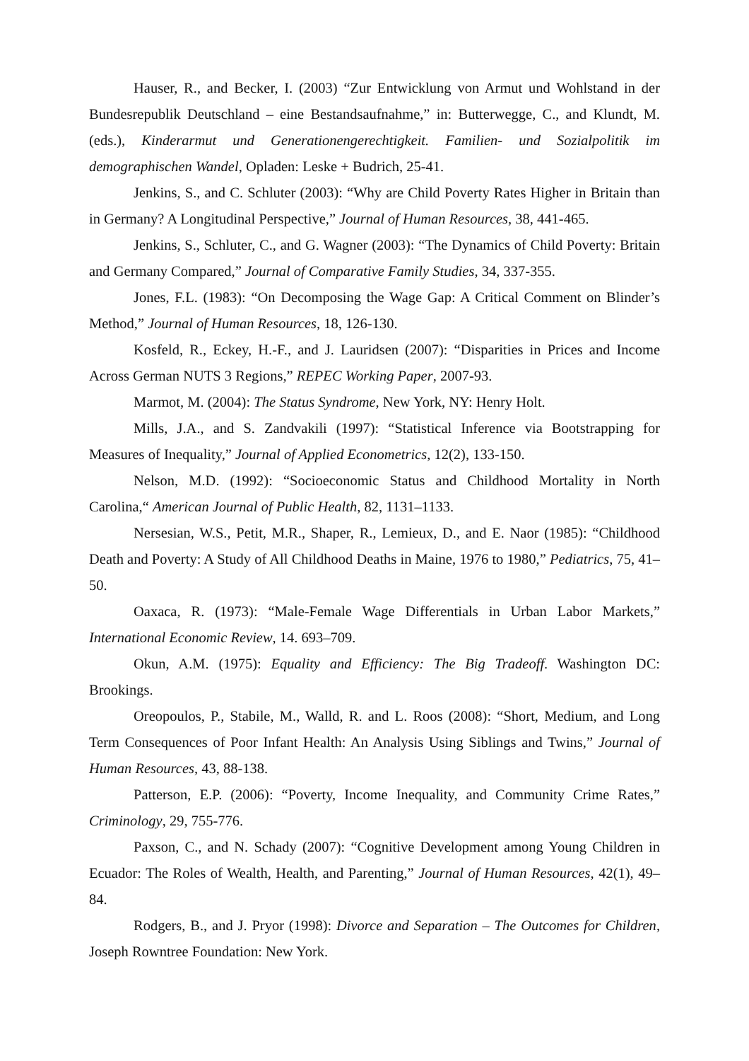Hauser, R., and Becker, I. (2003) “Zur Entwicklung von Armut und Wohlstand in der Bundesrepublik Deutschland – eine Bestandsaufnahme,” in: Butterwegge, C., and Klundt, M. (eds.), Kinderarmut und Generationengerechtigkeit. Familien- und Sozialpolitik im demographischen Wandel, Opladen: Leske + Budrich, 25-41.
Jenkins, S., and C. Schluter (2003): “Why are Child Poverty Rates Higher in Britain than in Germany? A Longitudinal Perspective,” Journal of Human Resources, 38, 441-465.
Jenkins, S., Schluter, C., and G. Wagner (2003): “The Dynamics of Child Poverty: Britain and Germany Compared,” Journal of Comparative Family Studies, 34, 337-355.
Jones, F.L. (1983): “On Decomposing the Wage Gap: A Critical Comment on Blinder’s Method,” Journal of Human Resources, 18, 126-130.
Kosfeld, R., Eckey, H.-F., and J. Lauridsen (2007): “Disparities in Prices and Income Across German NUTS 3 Regions,” REPEC Working Paper, 2007-93.
Marmot, M. (2004): The Status Syndrome, New York, NY: Henry Holt.
Mills, J.A., and S. Zandvakili (1997): “Statistical Inference via Bootstrapping for Measures of Inequality,” Journal of Applied Econometrics, 12(2), 133-150.
Nelson, M.D. (1992): “Socioeconomic Status and Childhood Mortality in North Carolina,“ American Journal of Public Health, 82, 1131–1133.
Nersesian, W.S., Petit, M.R., Shaper, R., Lemieux, D., and E. Naor (1985): “Childhood Death and Poverty: A Study of All Childhood Deaths in Maine, 1976 to 1980,” Pediatrics, 75, 41–50.
Oaxaca, R. (1973): “Male-Female Wage Differentials in Urban Labor Markets,” International Economic Review, 14. 693–709.
Okun, A.M. (1975): Equality and Efficiency: The Big Tradeoff. Washington DC: Brookings.
Oreopoulos, P., Stabile, M., Walld, R. and L. Roos (2008): “Short, Medium, and Long Term Consequences of Poor Infant Health: An Analysis Using Siblings and Twins,” Journal of Human Resources, 43, 88-138.
Patterson, E.P. (2006): “Poverty, Income Inequality, and Community Crime Rates,” Criminology, 29, 755-776.
Paxson, C., and N. Schady (2007): “Cognitive Development among Young Children in Ecuador: The Roles of Wealth, Health, and Parenting,” Journal of Human Resources, 42(1), 49–84.
Rodgers, B., and J. Pryor (1998): Divorce and Separation – The Outcomes for Children, Joseph Rowntree Foundation: New York.